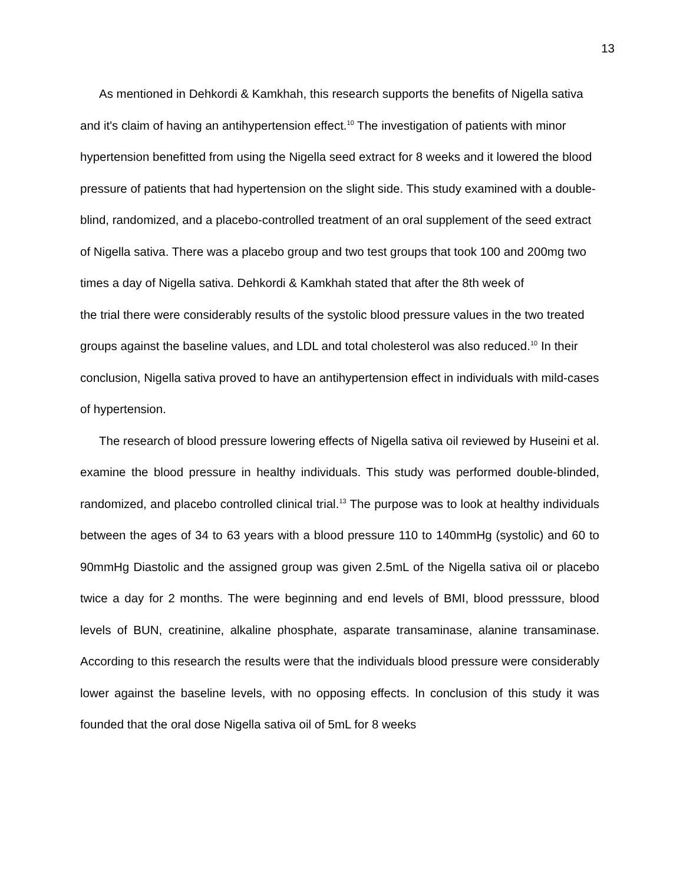13
As mentioned in Dehkordi & Kamkhah, this research supports the benefits of Nigella sativa and it's claim of having an antihypertension effect.<sup>10</sup> The investigation of patients with minor hypertension benefitted from using the Nigella seed extract for 8 weeks and it lowered the blood pressure of patients that had hypertension on the slight side. This study examined with a double-blind, randomized, and a placebo-controlled treatment of an oral supplement of the seed extract of Nigella sativa. There was a placebo group and two test groups that took 100 and 200mg two times a day of Nigella sativa. Dehkordi & Kamkhah stated that after the 8th week of
the trial there were considerably results of the systolic blood pressure values in the two treated groups against the baseline values, and LDL and total cholesterol was also reduced.<sup>10</sup> In their conclusion, Nigella sativa proved to have an antihypertension effect in individuals with mild-cases of hypertension.
The research of blood pressure lowering effects of Nigella sativa oil reviewed by Huseini et al. examine the blood pressure in healthy individuals. This study was performed double-blinded, randomized, and placebo controlled clinical trial.<sup>13</sup> The purpose was to look at healthy individuals between the ages of 34 to 63 years with a blood pressure 110 to 140mmHg (systolic) and 60 to 90mmHg Diastolic and the assigned group was given 2.5mL of the Nigella sativa oil or placebo twice a day for 2 months. The were beginning and end levels of BMI, blood presssure, blood levels of BUN, creatinine, alkaline phosphate, asparate transaminase, alanine transaminase. According to this research the results were that the individuals blood pressure were considerably lower against the baseline levels, with no opposing effects. In conclusion of this study it was founded that the oral dose Nigella sativa oil of 5mL for 8 weeks